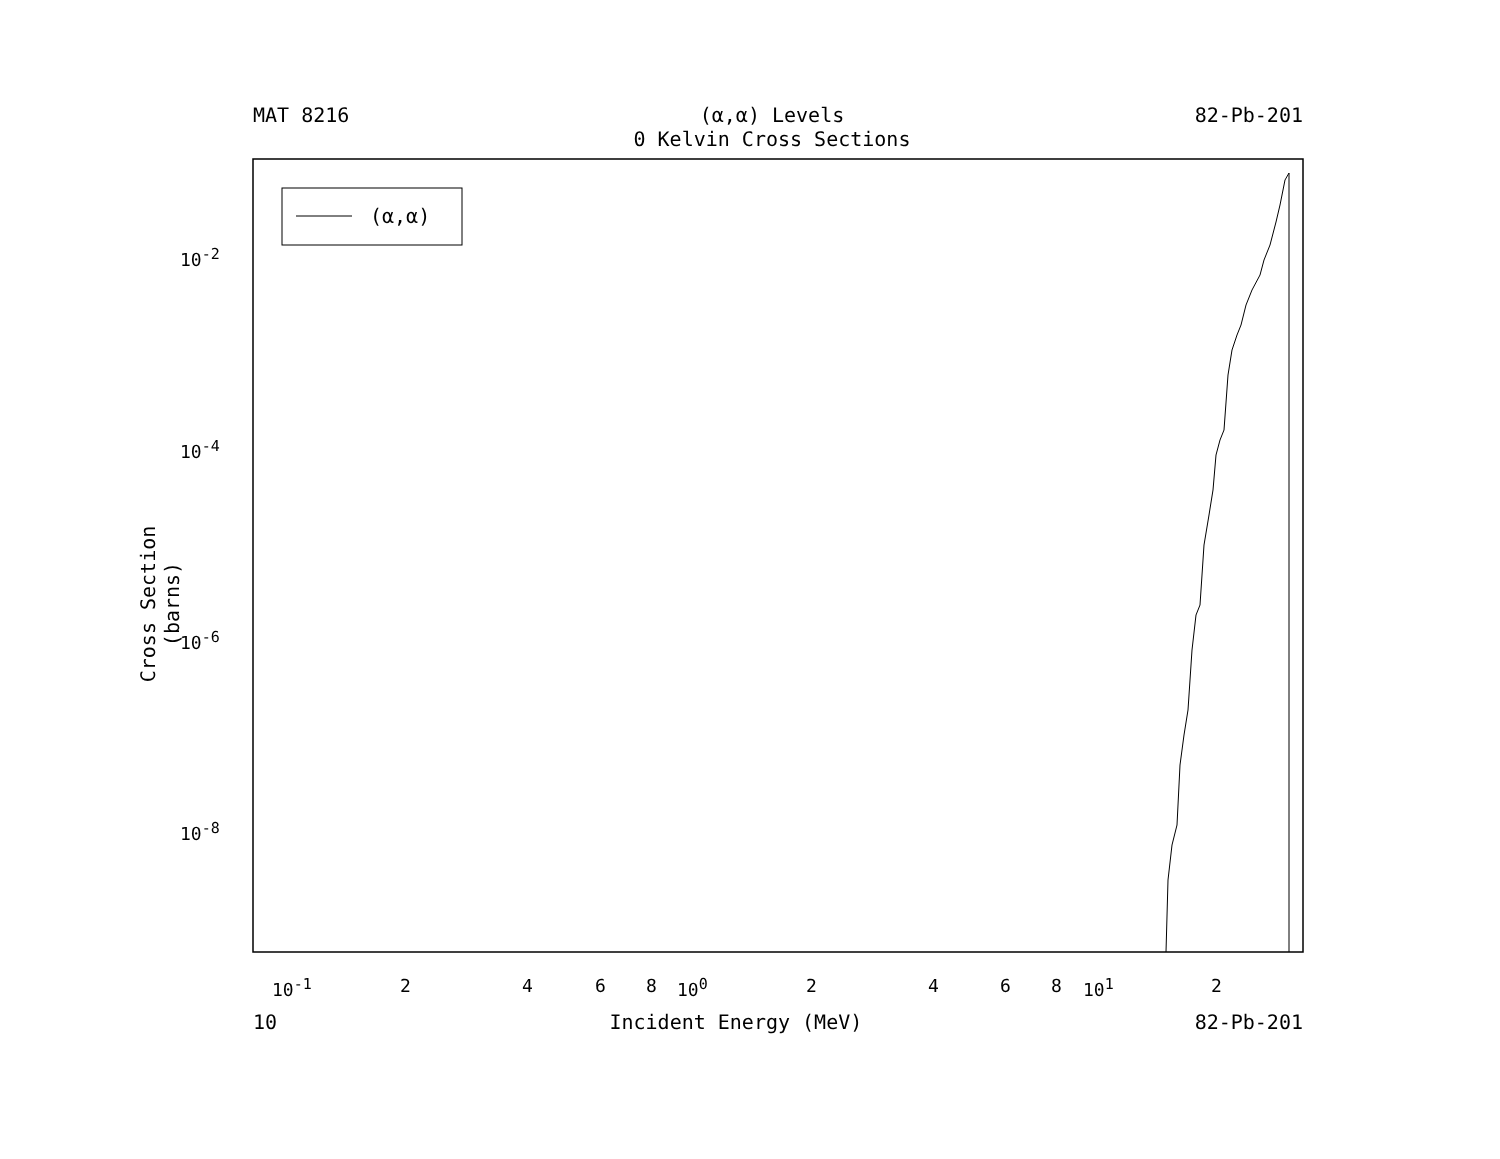MAT 8216 (α,α) Levels
0 Kelvin Cross Sections 82-Pb-201
(α,α)
Cross Section (barns)
10<sup>-2</sup>
10<sup>-4</sup>
10<sup>-6</sup>
10<sup>-8</sup>
10<sup>-1</sup> 2 4 6 8 10<sup>0</sup> 2 4 6 8 10<sup>1</sup> 2
10 Incident Energy (MeV) 82-Pb-201